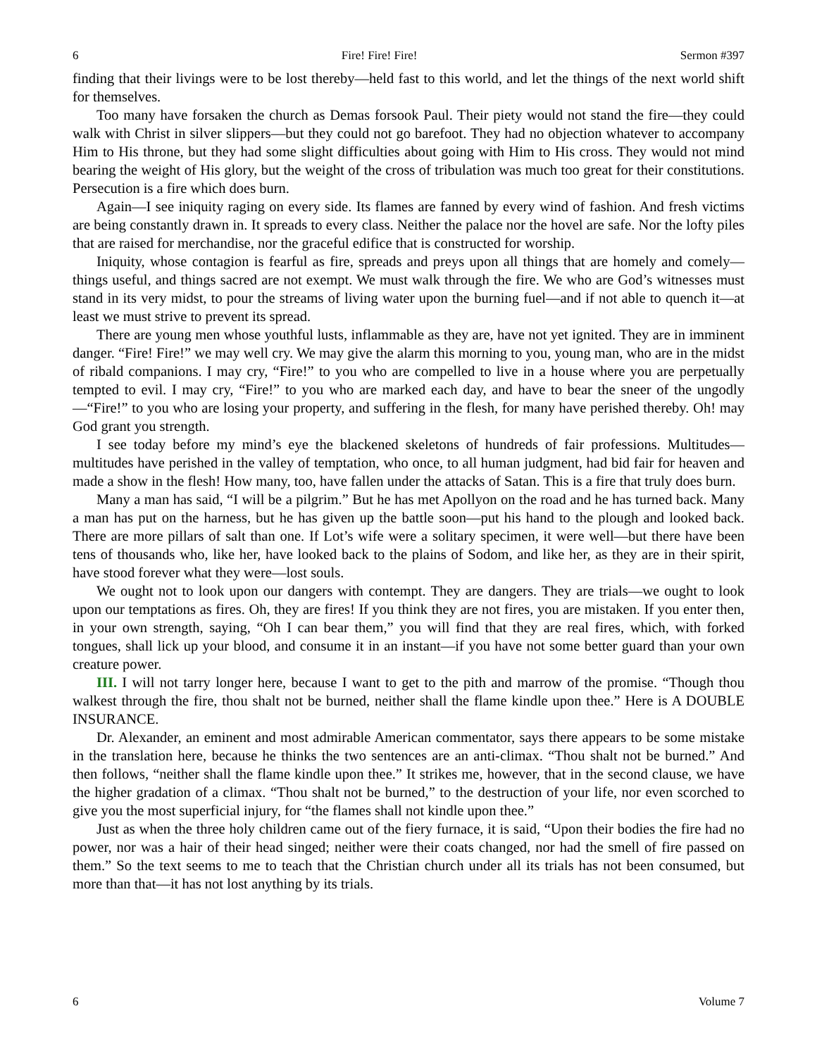6 Fire! Fire! Fire! Sermon #397
finding that their livings were to be lost thereby—held fast to this world, and let the things of the next world shift for themselves.
Too many have forsaken the church as Demas forsook Paul. Their piety would not stand the fire—they could walk with Christ in silver slippers—but they could not go barefoot. They had no objection whatever to accompany Him to His throne, but they had some slight difficulties about going with Him to His cross. They would not mind bearing the weight of His glory, but the weight of the cross of tribulation was much too great for their constitutions. Persecution is a fire which does burn.
Again—I see iniquity raging on every side. Its flames are fanned by every wind of fashion. And fresh victims are being constantly drawn in. It spreads to every class. Neither the palace nor the hovel are safe. Nor the lofty piles that are raised for merchandise, nor the graceful edifice that is constructed for worship.
Iniquity, whose contagion is fearful as fire, spreads and preys upon all things that are homely and comely—things useful, and things sacred are not exempt. We must walk through the fire. We who are God’s witnesses must stand in its very midst, to pour the streams of living water upon the burning fuel—and if not able to quench it—at least we must strive to prevent its spread.
There are young men whose youthful lusts, inflammable as they are, have not yet ignited. They are in imminent danger. “Fire! Fire!” we may well cry. We may give the alarm this morning to you, young man, who are in the midst of ribald companions. I may cry, “Fire!” to you who are compelled to live in a house where you are perpetually tempted to evil. I may cry, “Fire!” to you who are marked each day, and have to bear the sneer of the ungodly—“Fire!” to you who are losing your property, and suffering in the flesh, for many have perished thereby. Oh! may God grant you strength.
I see today before my mind’s eye the blackened skeletons of hundreds of fair professions. Multitudes—multitudes have perished in the valley of temptation, who once, to all human judgment, had bid fair for heaven and made a show in the flesh! How many, too, have fallen under the attacks of Satan. This is a fire that truly does burn.
Many a man has said, “I will be a pilgrim.” But he has met Apollyon on the road and he has turned back. Many a man has put on the harness, but he has given up the battle soon—put his hand to the plough and looked back. There are more pillars of salt than one. If Lot’s wife were a solitary specimen, it were well—but there have been tens of thousands who, like her, have looked back to the plains of Sodom, and like her, as they are in their spirit, have stood forever what they were—lost souls.
We ought not to look upon our dangers with contempt. They are dangers. They are trials—we ought to look upon our temptations as fires. Oh, they are fires! If you think they are not fires, you are mistaken. If you enter then, in your own strength, saying, “Oh I can bear them,” you will find that they are real fires, which, with forked tongues, shall lick up your blood, and consume it in an instant—if you have not some better guard than your own creature power.
III. I will not tarry longer here, because I want to get to the pith and marrow of the promise. “Though thou walkest through the fire, thou shalt not be burned, neither shall the flame kindle upon thee.” Here is A DOUBLE INSURANCE.
Dr. Alexander, an eminent and most admirable American commentator, says there appears to be some mistake in the translation here, because he thinks the two sentences are an anti-climax. “Thou shalt not be burned.” And then follows, “neither shall the flame kindle upon thee.” It strikes me, however, that in the second clause, we have the higher gradation of a climax. “Thou shalt not be burned,” to the destruction of your life, nor even scorched to give you the most superficial injury, for “the flames shall not kindle upon thee.”
Just as when the three holy children came out of the fiery furnace, it is said, “Upon their bodies the fire had no power, nor was a hair of their head singed; neither were their coats changed, nor had the smell of fire passed on them.” So the text seems to me to teach that the Christian church under all its trials has not been consumed, but more than that—it has not lost anything by its trials.
6 Volume 7